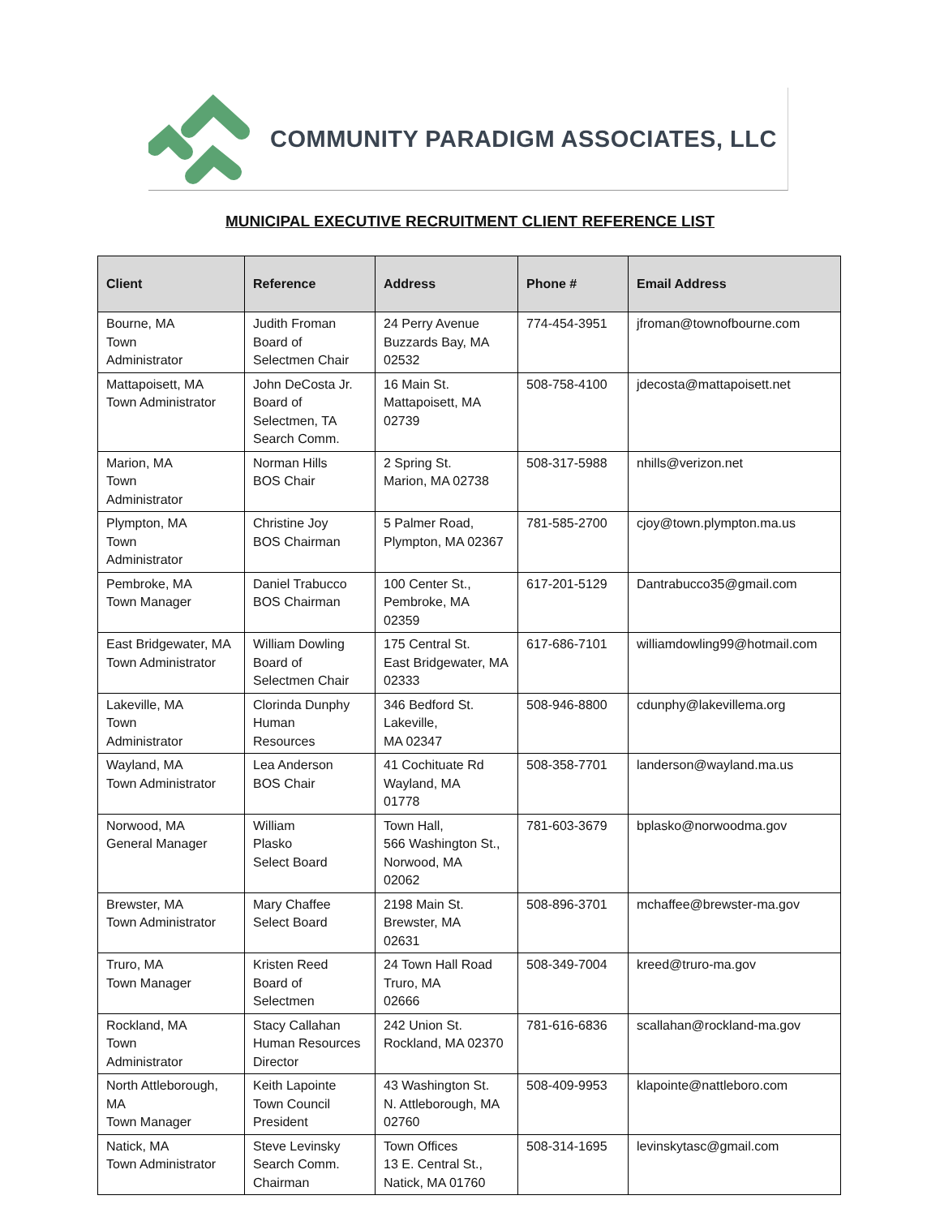COMMUNITY PARADIGM ASSOCIATES, LLC
MUNICIPAL EXECUTIVE RECRUITMENT CLIENT REFERENCE LIST
| Client | Reference | Address | Phone # | Email Address |
| --- | --- | --- | --- | --- |
| Bourne, MA Town Administrator | Judith Froman Board of Selectmen Chair | 24 Perry Avenue Buzzards Bay, MA 02532 | 774-454-3951 | jfroman@townofbourne.com |
| Mattapoisett, MA Town Administrator | John DeCosta Jr. Board of Selectmen, TA Search Comm. | 16 Main St. Mattapoisett, MA 02739 | 508-758-4100 | jdecosta@mattapoisett.net |
| Marion, MA Town Administrator | Norman Hills BOS Chair | 2 Spring St. Marion, MA 02738 | 508-317-5988 | nhills@verizon.net |
| Plympton, MA Town Administrator | Christine Joy BOS Chairman | 5 Palmer Road, Plympton, MA 02367 | 781-585-2700 | cjoy@town.plympton.ma.us |
| Pembroke, MA Town Manager | Daniel Trabucco BOS Chairman | 100 Center St., Pembroke, MA 02359 | 617-201-5129 | Dantrabucco35@gmail.com |
| East Bridgewater, MA Town Administrator | William Dowling Board of Selectmen Chair | 175 Central St. East Bridgewater, MA 02333 | 617-686-7101 | williamdowling99@hotmail.com |
| Lakeville, MA Town Administrator | Clorinda Dunphy Human Resources | 346 Bedford St. Lakeville, MA 02347 | 508-946-8800 | cdunphy@lakevillema.org |
| Wayland, MA Town Administrator | Lea Anderson BOS Chair | 41 Cochituate Rd Wayland, MA 01778 | 508-358-7701 | landerson@wayland.ma.us |
| Norwood, MA General Manager | William Plasko Select Board | Town Hall, 566 Washington St., Norwood, MA 02062 | 781-603-3679 | bplasko@norwoodma.gov |
| Brewster, MA Town Administrator | Mary Chaffee Select Board | 2198 Main St. Brewster, MA 02631 | 508-896-3701 | mchaffee@brewster-ma.gov |
| Truro, MA Town Manager | Kristen Reed Board of Selectmen | 24 Town Hall Road Truro, MA 02666 | 508-349-7004 | kreed@truro-ma.gov |
| Rockland, MA Town Administrator | Stacy Callahan Human Resources Director | 242 Union St. Rockland, MA 02370 | 781-616-6836 | scallahan@rockland-ma.gov |
| North Attleborough, MA Town Manager | Keith Lapointe Town Council President | 43 Washington St. N. Attleborough, MA 02760 | 508-409-9953 | klapointe@nattleboro.com |
| Natick, MA Town Administrator | Steve Levinsky Search Comm. Chairman | Town Offices 13 E. Central St., Natick, MA 01760 | 508-314-1695 | levinskytasc@gmail.com |